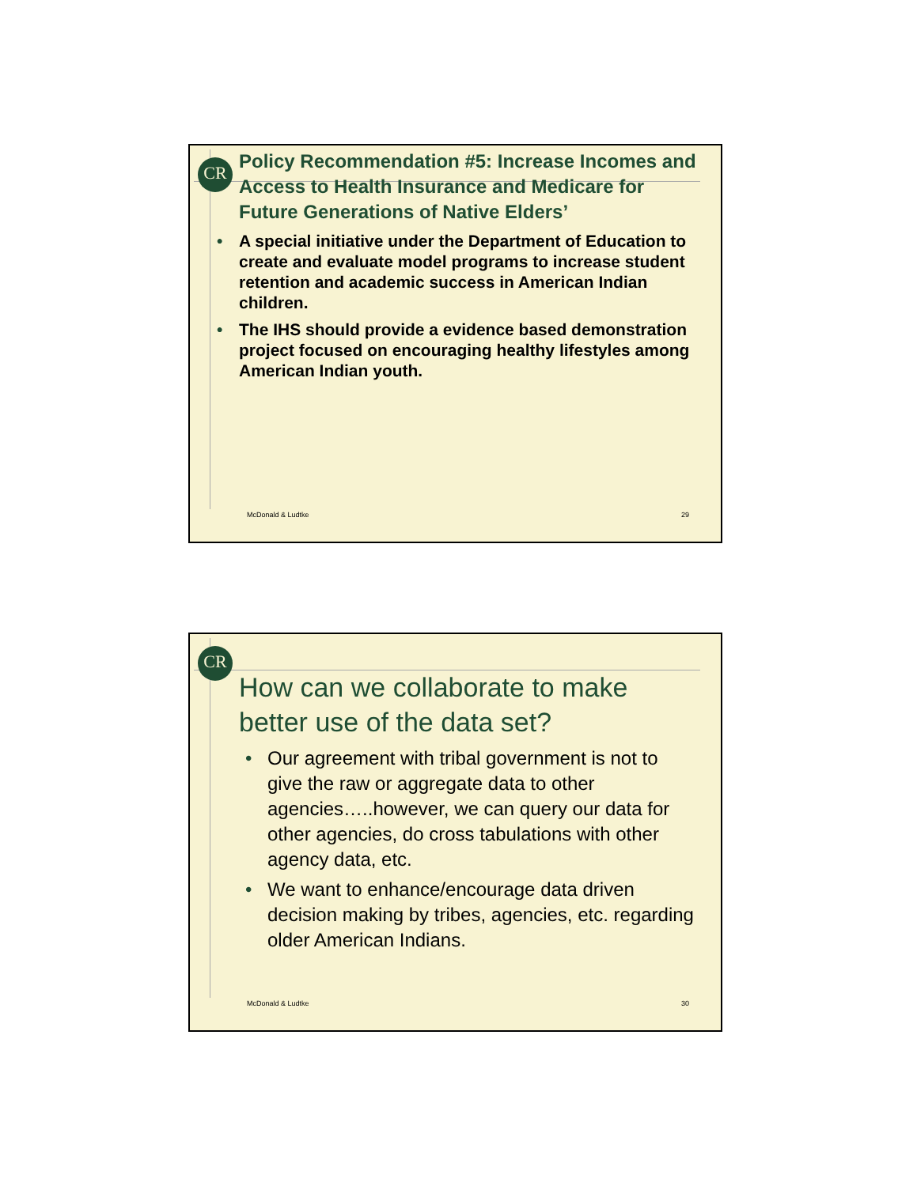CR
Policy Recommendation #5: Increase Incomes and Access to Health Insurance and Medicare for Future Generations of Native Elders’
• A special initiative under the Department of Education to create and evaluate model programs to increase student retention and academic success in American Indian children.
• The IHS should provide a evidence based demonstration project focused on encouraging healthy lifestyles among American Indian youth.
McDonald & Ludtke 29
CR
How can we collaborate to make better use of the data set?
• Our agreement with tribal government is not to give the raw or aggregate data to other agencies…..however, we can query our data for other agencies, do cross tabulations with other agency data, etc.
• We want to enhance/encourage data driven decision making by tribes, agencies, etc. regarding older American Indians.
McDonald & Ludtke 30